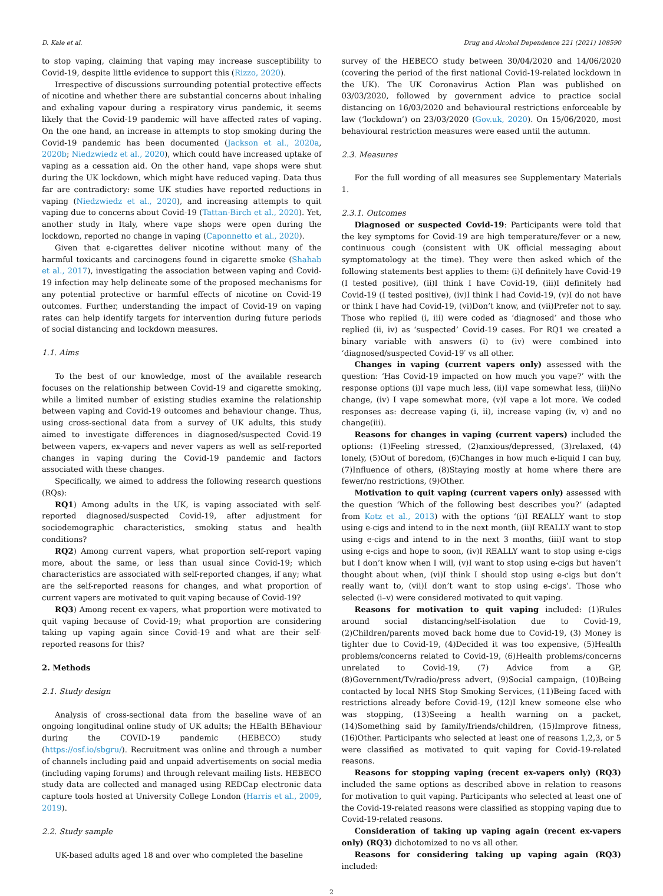D. Kale et al. Drug and Alcohol Dependence 221 (2021) 108590
to stop vaping, claiming that vaping may increase susceptibility to Covid-19, despite little evidence to support this (Rizzo, 2020).
Irrespective of discussions surrounding potential protective effects of nicotine and whether there are substantial concerns about inhaling and exhaling vapour during a respiratory virus pandemic, it seems likely that the Covid-19 pandemic will have affected rates of vaping. On the one hand, an increase in attempts to stop smoking during the Covid-19 pandemic has been documented (Jackson et al., 2020a, 2020b; Niedzwiedz et al., 2020), which could have increased uptake of vaping as a cessation aid. On the other hand, vape shops were shut during the UK lockdown, which might have reduced vaping. Data thus far are contradictory: some UK studies have reported reductions in vaping (Niedzwiedz et al., 2020), and increasing attempts to quit vaping due to concerns about Covid-19 (Tattan-Birch et al., 2020). Yet, another study in Italy, where vape shops were open during the lockdown, reported no change in vaping (Caponnetto et al., 2020).
Given that e-cigarettes deliver nicotine without many of the harmful toxicants and carcinogens found in cigarette smoke (Shahab et al., 2017), investigating the association between vaping and Covid-19 infection may help delineate some of the proposed mechanisms for any potential protective or harmful effects of nicotine on Covid-19 outcomes. Further, understanding the impact of Covid-19 on vaping rates can help identify targets for intervention during future periods of social distancing and lockdown measures.
1.1. Aims
To the best of our knowledge, most of the available research focuses on the relationship between Covid-19 and cigarette smoking, while a limited number of existing studies examine the relationship between vaping and Covid-19 outcomes and behaviour change. Thus, using cross-sectional data from a survey of UK adults, this study aimed to investigate differences in diagnosed/suspected Covid-19 between vapers, ex-vapers and never vapers as well as self-reported changes in vaping during the Covid-19 pandemic and factors associated with these changes.
Specifically, we aimed to address the following research questions (RQs):
RQ1) Among adults in the UK, is vaping associated with self-reported diagnosed/suspected Covid-19, after adjustment for sociodemographic characteristics, smoking status and health conditions?
RQ2) Among current vapers, what proportion self-report vaping more, about the same, or less than usual since Covid-19; which characteristics are associated with self-reported changes, if any; what are the self-reported reasons for changes, and what proportion of current vapers are motivated to quit vaping because of Covid-19?
RQ3) Among recent ex-vapers, what proportion were motivated to quit vaping because of Covid-19; what proportion are considering taking up vaping again since Covid-19 and what are their self-reported reasons for this?
2. Methods
2.1. Study design
Analysis of cross-sectional data from the baseline wave of an ongoing longitudinal online study of UK adults; the HEalth BEhaviour during the COVID-19 pandemic (HEBECO) study (https://osf.io/sbgru/). Recruitment was online and through a number of channels including paid and unpaid advertisements on social media (including vaping forums) and through relevant mailing lists. HEBECO study data are collected and managed using REDCap electronic data capture tools hosted at University College London (Harris et al., 2009, 2019).
2.2. Study sample
UK-based adults aged 18 and over who completed the baseline
survey of the HEBECO study between 30/04/2020 and 14/06/2020 (covering the period of the first national Covid-19-related lockdown in the UK). The UK Coronavirus Action Plan was published on 03/03/2020, followed by government advice to practice social distancing on 16/03/2020 and behavioural restrictions enforceable by law (‘lockdown’) on 23/03/2020 (Gov.uk, 2020). On 15/06/2020, most behavioural restriction measures were eased until the autumn.
2.3. Measures
For the full wording of all measures see Supplementary Materials 1.
2.3.1. Outcomes
Diagnosed or suspected Covid-19: Participants were told that the key symptoms for Covid-19 are high temperature/fever or a new, continuous cough (consistent with UK official messaging about symptomatology at the time). They were then asked which of the following statements best applies to them: (i)I definitely have Covid-19 (I tested positive), (ii)I think I have Covid-19, (iii)I definitely had Covid-19 (I tested positive), (iv)I think I had Covid-19, (v)I do not have or think I have had Covid-19, (vi)Don’t know, and (vii)Prefer not to say. Those who replied (i, iii) were coded as ‘diagnosed’ and those who replied (ii, iv) as ‘suspected’ Covid-19 cases. For RQ1 we created a binary variable with answers (i) to (iv) were combined into ‘diagnosed/suspected Covid-19′ vs all other.
Changes in vaping (current vapers only) assessed with the question: ‘Has Covid-19 impacted on how much you vape?’ with the response options (i)I vape much less, (ii)I vape somewhat less, (iii)No change, (iv) I vape somewhat more, (v)I vape a lot more. We coded responses as: decrease vaping (i, ii), increase vaping (iv, v) and no change(iii).
Reasons for changes in vaping (current vapers) included the options: (1)Feeling stressed, (2)anxious/depressed, (3)relaxed, (4) lonely, (5)Out of boredom, (6)Changes in how much e-liquid I can buy, (7)Influence of others, (8)Staying mostly at home where there are fewer/no restrictions, (9)Other.
Motivation to quit vaping (current vapers only) assessed with the question ‘Which of the following best describes you?’ (adapted from Kotz et al., 2013) with the options ‘(i)I REALLY want to stop using e-cigs and intend to in the next month, (ii)I REALLY want to stop using e-cigs and intend to in the next 3 months, (iii)I want to stop using e-cigs and hope to soon, (iv)I REALLY want to stop using e-cigs but I don’t know when I will, (v)I want to stop using e-cigs but haven’t thought about when, (vi)I think I should stop using e-cigs but don’t really want to, (vii)I don’t want to stop using e-cigs’. Those who selected (i–v) were considered motivated to quit vaping.
Reasons for motivation to quit vaping included: (1)Rules around social distancing/self-isolation due to Covid-19, (2)Children/parents moved back home due to Covid-19, (3) Money is tighter due to Covid-19, (4)Decided it was too expensive, (5)Health problems/concerns related to Covid-19, (6)Health problems/concerns unrelated to Covid-19, (7) Advice from a GP, (8)Government/Tv/radio/press advert, (9)Social campaign, (10)Being contacted by local NHS Stop Smoking Services, (11)Being faced with restrictions already before Covid-19, (12)I knew someone else who was stopping, (13)Seeing a health warning on a packet, (14)Something said by family/friends/children, (15)Improve fitness, (16)Other. Participants who selected at least one of reasons 1,2,3, or 5 were classified as motivated to quit vaping for Covid-19-related reasons.
Reasons for stopping vaping (recent ex-vapers only) (RQ3) included the same options as described above in relation to reasons for motivation to quit vaping. Participants who selected at least one of the Covid-19-related reasons were classified as stopping vaping due to Covid-19-related reasons.
Consideration of taking up vaping again (recent ex-vapers only) (RQ3) dichotomized to no vs all other.
Reasons for considering taking up vaping again (RQ3) included:
2